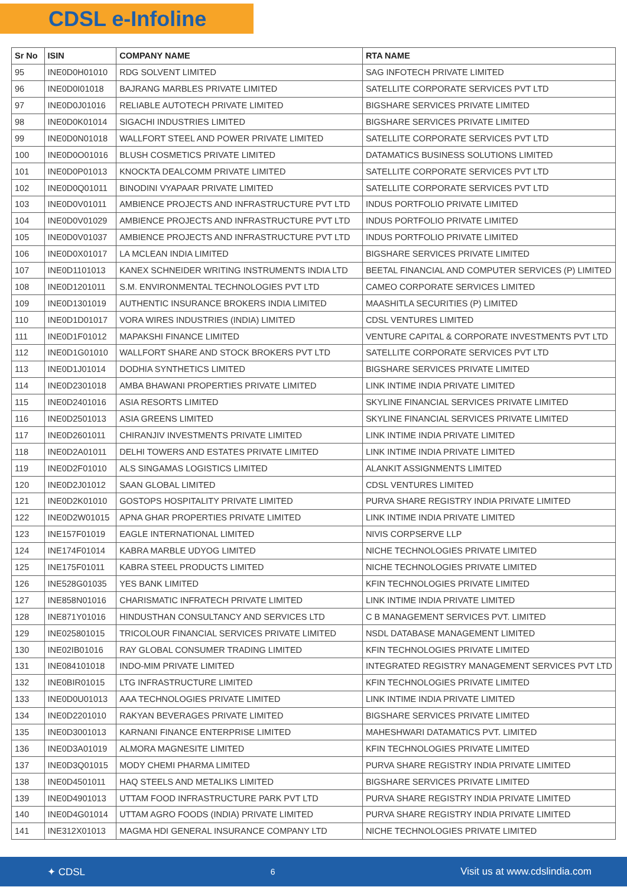CDSL e-Infoline
| Sr No | ISIN | COMPANY NAME | RTA NAME |
| --- | --- | --- | --- |
| 95 | INE0D0H01010 | RDG SOLVENT LIMITED | SAG INFOTECH PRIVATE LIMITED |
| 96 | INE0D0I01018 | BAJRANG MARBLES PRIVATE LIMITED | SATELLITE CORPORATE SERVICES PVT LTD |
| 97 | INE0D0J01016 | RELIABLE AUTOTECH PRIVATE LIMITED | BIGSHARE SERVICES PRIVATE LIMITED |
| 98 | INE0D0K01014 | SIGACHI INDUSTRIES LIMITED | BIGSHARE SERVICES PRIVATE LIMITED |
| 99 | INE0D0N01018 | WALLFORT STEEL AND POWER PRIVATE LIMITED | SATELLITE CORPORATE SERVICES PVT LTD |
| 100 | INE0D0O01016 | BLUSH COSMETICS PRIVATE LIMITED | DATAMATICS BUSINESS SOLUTIONS LIMITED |
| 101 | INE0D0P01013 | KNOCKTA DEALCOMM PRIVATE LIMITED | SATELLITE CORPORATE SERVICES PVT LTD |
| 102 | INE0D0Q01011 | BINODINI VYAPAAR PRIVATE LIMITED | SATELLITE CORPORATE SERVICES PVT LTD |
| 103 | INE0D0V01011 | AMBIENCE PROJECTS AND INFRASTRUCTURE PVT LTD | INDUS PORTFOLIO PRIVATE LIMITED |
| 104 | INE0D0V01029 | AMBIENCE PROJECTS AND INFRASTRUCTURE PVT LTD | INDUS PORTFOLIO PRIVATE LIMITED |
| 105 | INE0D0V01037 | AMBIENCE PROJECTS AND INFRASTRUCTURE PVT LTD | INDUS PORTFOLIO PRIVATE LIMITED |
| 106 | INE0D0X01017 | LA MCLEAN INDIA LIMITED | BIGSHARE SERVICES PRIVATE LIMITED |
| 107 | INE0D1101013 | KANEX SCHNEIDER WRITING INSTRUMENTS INDIA LTD | BEETAL FINANCIAL AND COMPUTER SERVICES (P) LIMITED |
| 108 | INE0D1201011 | S.M. ENVIRONMENTAL TECHNOLOGIES PVT LTD | CAMEO CORPORATE SERVICES LIMITED |
| 109 | INE0D1301019 | AUTHENTIC INSURANCE BROKERS INDIA LIMITED | MAASHITLA SECURITIES (P) LIMITED |
| 110 | INE0D1D01017 | VORA WIRES INDUSTRIES (INDIA) LIMITED | CDSL VENTURES LIMITED |
| 111 | INE0D1F01012 | MAPAKSHI FINANCE LIMITED | VENTURE CAPITAL & CORPORATE INVESTMENTS PVT LTD |
| 112 | INE0D1G01010 | WALLFORT SHARE AND STOCK BROKERS PVT LTD | SATELLITE CORPORATE SERVICES PVT LTD |
| 113 | INE0D1J01014 | DODHIA SYNTHETICS LIMITED | BIGSHARE SERVICES PRIVATE LIMITED |
| 114 | INE0D2301018 | AMBA BHAWANI PROPERTIES PRIVATE LIMITED | LINK INTIME INDIA PRIVATE LIMITED |
| 115 | INE0D2401016 | ASIA RESORTS LIMITED | SKYLINE FINANCIAL SERVICES PRIVATE LIMITED |
| 116 | INE0D2501013 | ASIA GREENS LIMITED | SKYLINE FINANCIAL SERVICES PRIVATE LIMITED |
| 117 | INE0D2601011 | CHIRANJIV INVESTMENTS PRIVATE LIMITED | LINK INTIME INDIA PRIVATE LIMITED |
| 118 | INE0D2A01011 | DELHI TOWERS AND ESTATES PRIVATE LIMITED | LINK INTIME INDIA PRIVATE LIMITED |
| 119 | INE0D2F01010 | ALS SINGAMAS LOGISTICS LIMITED | ALANKIT ASSIGNMENTS LIMITED |
| 120 | INE0D2J01012 | SAAN GLOBAL LIMITED | CDSL VENTURES LIMITED |
| 121 | INE0D2K01010 | GOSTOPS HOSPITALITY PRIVATE LIMITED | PURVA SHARE REGISTRY INDIA PRIVATE LIMITED |
| 122 | INE0D2W01015 | APNA GHAR PROPERTIES PRIVATE LIMITED | LINK INTIME INDIA PRIVATE LIMITED |
| 123 | INE157F01019 | EAGLE INTERNATIONAL LIMITED | NIVIS CORPSERVE LLP |
| 124 | INE174F01014 | KABRA MARBLE UDYOG LIMITED | NICHE TECHNOLOGIES PRIVATE LIMITED |
| 125 | INE175F01011 | KABRA STEEL PRODUCTS LIMITED | NICHE TECHNOLOGIES PRIVATE LIMITED |
| 126 | INE528G01035 | YES BANK LIMITED | KFIN TECHNOLOGIES PRIVATE LIMITED |
| 127 | INE858N01016 | CHARISMATIC INFRATECH PRIVATE LIMITED | LINK INTIME INDIA PRIVATE LIMITED |
| 128 | INE871Y01016 | HINDUSTHAN CONSULTANCY AND SERVICES LTD | C B MANAGEMENT SERVICES PVT. LIMITED |
| 129 | INE025801015 | TRICOLOUR FINANCIAL SERVICES PRIVATE LIMITED | NSDL DATABASE MANAGEMENT LIMITED |
| 130 | INE02IB01016 | RAY GLOBAL CONSUMER TRADING LIMITED | KFIN TECHNOLOGIES PRIVATE LIMITED |
| 131 | INE084101018 | INDO-MIM PRIVATE LIMITED | INTEGRATED REGISTRY MANAGEMENT SERVICES PVT LTD |
| 132 | INE0BIR01015 | LTG INFRASTRUCTURE LIMITED | KFIN TECHNOLOGIES PRIVATE LIMITED |
| 133 | INE0D0U01013 | AAA TECHNOLOGIES PRIVATE LIMITED | LINK INTIME INDIA PRIVATE LIMITED |
| 134 | INE0D2201010 | RAKYAN BEVERAGES PRIVATE LIMITED | BIGSHARE SERVICES PRIVATE LIMITED |
| 135 | INE0D3001013 | KARNANI FINANCE ENTERPRISE LIMITED | MAHESHWARI DATAMATICS PVT. LIMITED |
| 136 | INE0D3A01019 | ALMORA MAGNESITE LIMITED | KFIN TECHNOLOGIES PRIVATE LIMITED |
| 137 | INE0D3Q01015 | MODY CHEMI PHARMA LIMITED | PURVA SHARE REGISTRY INDIA PRIVATE LIMITED |
| 138 | INE0D4501011 | HAQ STEELS AND METALIKS LIMITED | BIGSHARE SERVICES PRIVATE LIMITED |
| 139 | INE0D4901013 | UTTAM FOOD INFRASTRUCTURE PARK PVT LTD | PURVA SHARE REGISTRY INDIA PRIVATE LIMITED |
| 140 | INE0D4G01014 | UTTAM AGRO FOODS (INDIA) PRIVATE LIMITED | PURVA SHARE REGISTRY INDIA PRIVATE LIMITED |
| 141 | INE312X01013 | MAGMA HDI GENERAL INSURANCE COMPANY LTD | NICHE TECHNOLOGIES PRIVATE LIMITED |
✦ CDSL 6 Visit us at www.cdslindia.com